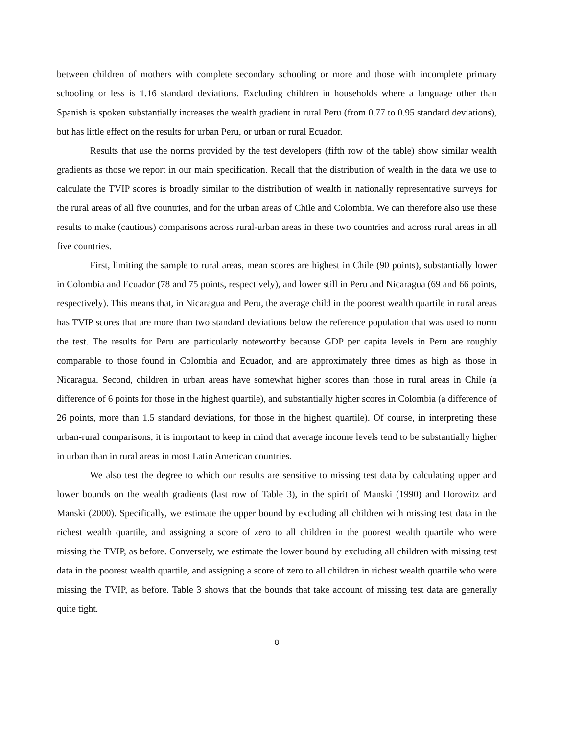between children of mothers with complete secondary schooling or more and those with incomplete primary schooling or less is 1.16 standard deviations. Excluding children in households where a language other than Spanish is spoken substantially increases the wealth gradient in rural Peru (from 0.77 to 0.95 standard deviations), but has little effect on the results for urban Peru, or urban or rural Ecuador.
Results that use the norms provided by the test developers (fifth row of the table) show similar wealth gradients as those we report in our main specification. Recall that the distribution of wealth in the data we use to calculate the TVIP scores is broadly similar to the distribution of wealth in nationally representative surveys for the rural areas of all five countries, and for the urban areas of Chile and Colombia. We can therefore also use these results to make (cautious) comparisons across rural-urban areas in these two countries and across rural areas in all five countries.
First, limiting the sample to rural areas, mean scores are highest in Chile (90 points), substantially lower in Colombia and Ecuador (78 and 75 points, respectively), and lower still in Peru and Nicaragua (69 and 66 points, respectively). This means that, in Nicaragua and Peru, the average child in the poorest wealth quartile in rural areas has TVIP scores that are more than two standard deviations below the reference population that was used to norm the test. The results for Peru are particularly noteworthy because GDP per capita levels in Peru are roughly comparable to those found in Colombia and Ecuador, and are approximately three times as high as those in Nicaragua. Second, children in urban areas have somewhat higher scores than those in rural areas in Chile (a difference of 6 points for those in the highest quartile), and substantially higher scores in Colombia (a difference of 26 points, more than 1.5 standard deviations, for those in the highest quartile). Of course, in interpreting these urban-rural comparisons, it is important to keep in mind that average income levels tend to be substantially higher in urban than in rural areas in most Latin American countries.
We also test the degree to which our results are sensitive to missing test data by calculating upper and lower bounds on the wealth gradients (last row of Table 3), in the spirit of Manski (1990) and Horowitz and Manski (2000). Specifically, we estimate the upper bound by excluding all children with missing test data in the richest wealth quartile, and assigning a score of zero to all children in the poorest wealth quartile who were missing the TVIP, as before. Conversely, we estimate the lower bound by excluding all children with missing test data in the poorest wealth quartile, and assigning a score of zero to all children in richest wealth quartile who were missing the TVIP, as before. Table 3 shows that the bounds that take account of missing test data are generally quite tight.
8